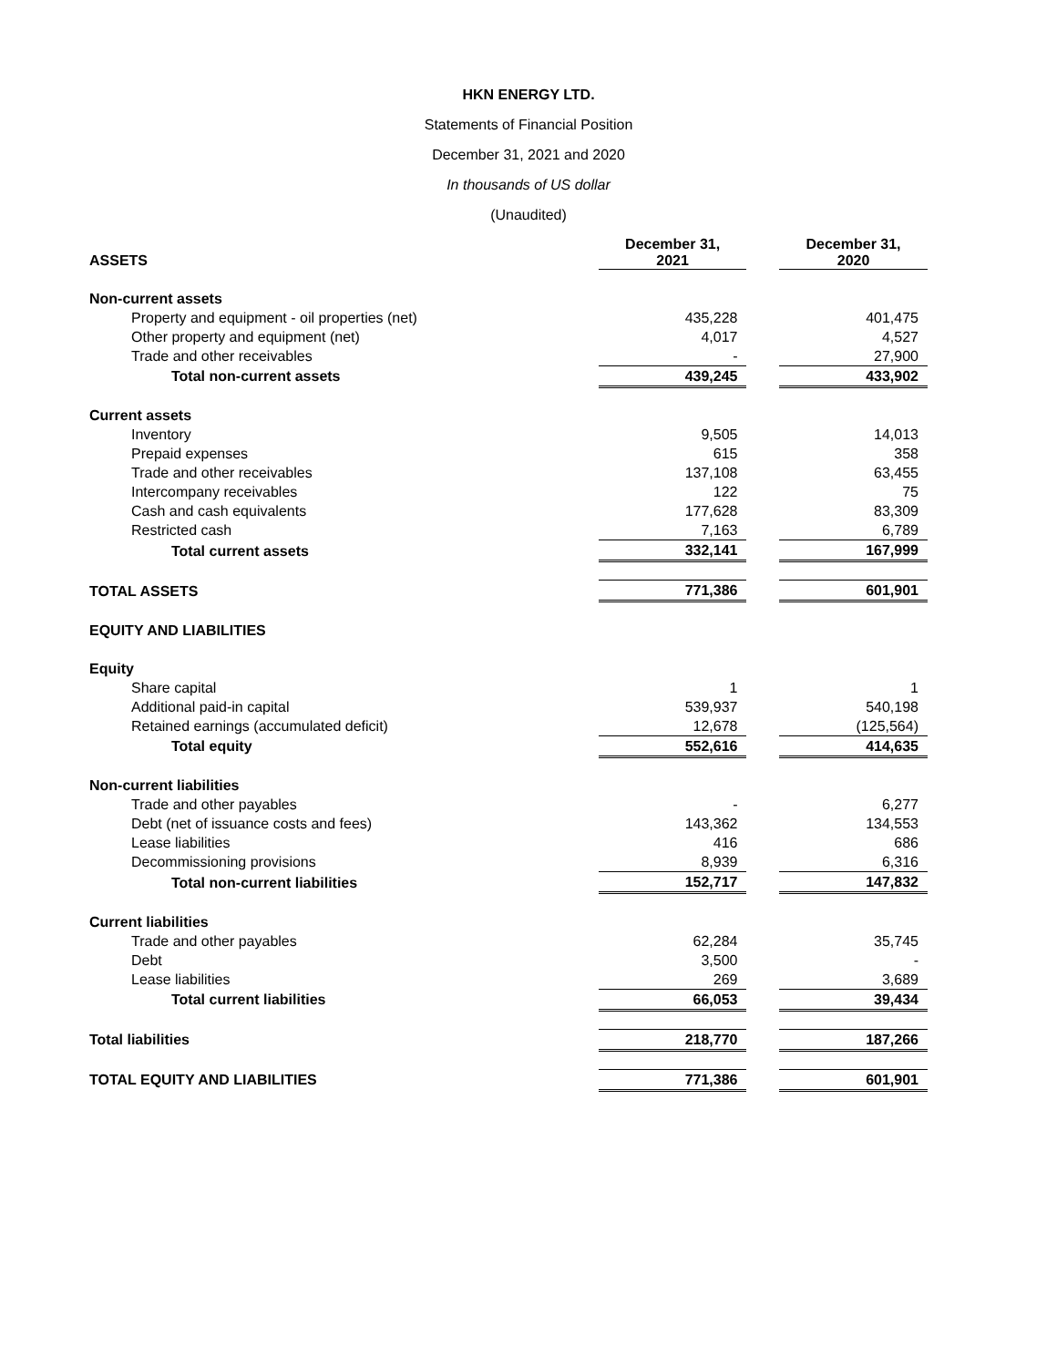HKN ENERGY LTD.
Statements of Financial Position
December 31, 2021 and 2020
In thousands of US dollar
(Unaudited)
| ASSETS | December 31, 2021 | | December 31, 2020 |
| Non-current assets | | | |
| Property and equipment - oil properties (net) | 435,228 | | 401,475 |
| Other property and equipment (net) | 4,017 | | 4,527 |
| Trade and other receivables | - | | 27,900 |
| Total non-current assets | 439,245 | | 433,902 |
| Current assets | | | |
| Inventory | 9,505 | | 14,013 |
| Prepaid expenses | 615 | | 358 |
| Trade and other receivables | 137,108 | | 63,455 |
| Intercompany receivables | 122 | | 75 |
| Cash and cash equivalents | 177,628 | | 83,309 |
| Restricted cash | 7,163 | | 6,789 |
| Total current assets | 332,141 | | 167,999 |
| TOTAL ASSETS | 771,386 | | 601,901 |
| EQUITY AND LIABILITIES | | | |
| Equity | | | |
| Share capital | 1 | | 1 |
| Additional paid-in capital | 539,937 | | 540,198 |
| Retained earnings (accumulated deficit) | 12,678 | | (125,564) |
| Total equity | 552,616 | | 414,635 |
| Non-current liabilities | | | |
| Trade and other payables | - | | 6,277 |
| Debt (net of issuance costs and fees) | 143,362 | | 134,553 |
| Lease liabilities | 416 | | 686 |
| Decommissioning provisions | 8,939 | | 6,316 |
| Total non-current liabilities | 152,717 | | 147,832 |
| Current liabilities | | | |
| Trade and other payables | 62,284 | | 35,745 |
| Debt | 3,500 | | - |
| Lease liabilities | 269 | | 3,689 |
| Total current liabilities | 66,053 | | 39,434 |
| Total liabilities | 218,770 | | 187,266 |
| TOTAL EQUITY AND LIABILITIES | 771,386 | | 601,901 |